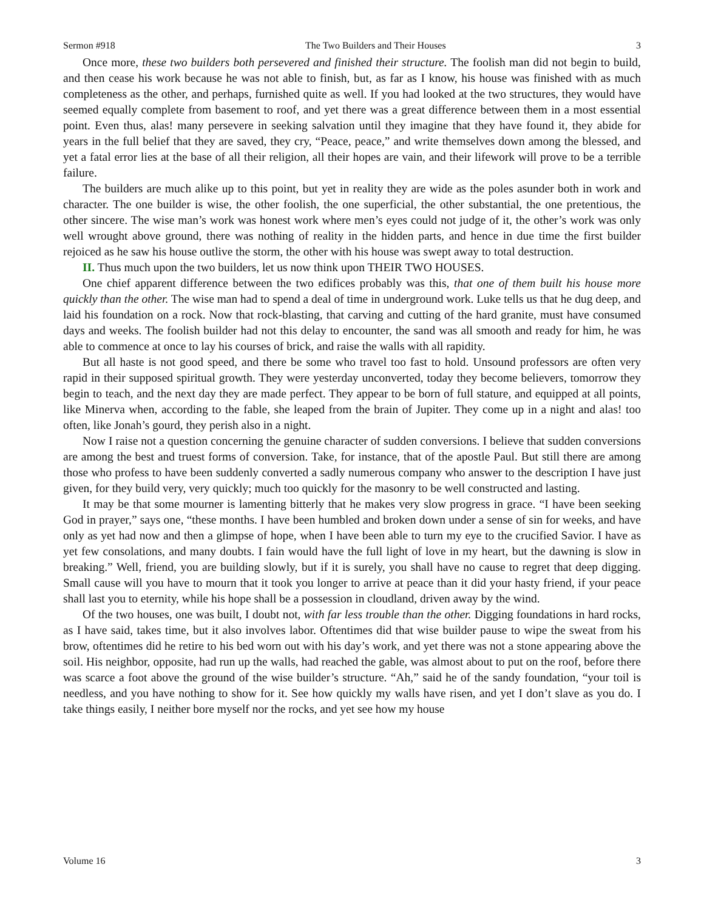Sermon #918 The Two Builders and Their Houses 3
Once more, these two builders both persevered and finished their structure. The foolish man did not begin to build, and then cease his work because he was not able to finish, but, as far as I know, his house was finished with as much completeness as the other, and perhaps, furnished quite as well. If you had looked at the two structures, they would have seemed equally complete from basement to roof, and yet there was a great difference between them in a most essential point. Even thus, alas! many persevere in seeking salvation until they imagine that they have found it, they abide for years in the full belief that they are saved, they cry, “Peace, peace,” and write themselves down among the blessed, and yet a fatal error lies at the base of all their religion, all their hopes are vain, and their lifework will prove to be a terrible failure.
The builders are much alike up to this point, but yet in reality they are wide as the poles asunder both in work and character. The one builder is wise, the other foolish, the one superficial, the other substantial, the one pretentious, the other sincere. The wise man’s work was honest work where men’s eyes could not judge of it, the other’s work was only well wrought above ground, there was nothing of reality in the hidden parts, and hence in due time the first builder rejoiced as he saw his house outlive the storm, the other with his house was swept away to total destruction.
II. Thus much upon the two builders, let us now think upon THEIR TWO HOUSES.
One chief apparent difference between the two edifices probably was this, that one of them built his house more quickly than the other. The wise man had to spend a deal of time in underground work. Luke tells us that he dug deep, and laid his foundation on a rock. Now that rock-blasting, that carving and cutting of the hard granite, must have consumed days and weeks. The foolish builder had not this delay to encounter, the sand was all smooth and ready for him, he was able to commence at once to lay his courses of brick, and raise the walls with all rapidity.
But all haste is not good speed, and there be some who travel too fast to hold. Unsound professors are often very rapid in their supposed spiritual growth. They were yesterday unconverted, today they become believers, tomorrow they begin to teach, and the next day they are made perfect. They appear to be born of full stature, and equipped at all points, like Minerva when, according to the fable, she leaped from the brain of Jupiter. They come up in a night and alas! too often, like Jonah’s gourd, they perish also in a night.
Now I raise not a question concerning the genuine character of sudden conversions. I believe that sudden conversions are among the best and truest forms of conversion. Take, for instance, that of the apostle Paul. But still there are among those who profess to have been suddenly converted a sadly numerous company who answer to the description I have just given, for they build very, very quickly; much too quickly for the masonry to be well constructed and lasting.
It may be that some mourner is lamenting bitterly that he makes very slow progress in grace. “I have been seeking God in prayer,” says one, “these months. I have been humbled and broken down under a sense of sin for weeks, and have only as yet had now and then a glimpse of hope, when I have been able to turn my eye to the crucified Savior. I have as yet few consolations, and many doubts. I fain would have the full light of love in my heart, but the dawning is slow in breaking.” Well, friend, you are building slowly, but if it is surely, you shall have no cause to regret that deep digging. Small cause will you have to mourn that it took you longer to arrive at peace than it did your hasty friend, if your peace shall last you to eternity, while his hope shall be a possession in cloudland, driven away by the wind.
Of the two houses, one was built, I doubt not, with far less trouble than the other. Digging foundations in hard rocks, as I have said, takes time, but it also involves labor. Oftentimes did that wise builder pause to wipe the sweat from his brow, oftentimes did he retire to his bed worn out with his day’s work, and yet there was not a stone appearing above the soil. His neighbor, opposite, had run up the walls, had reached the gable, was almost about to put on the roof, before there was scarce a foot above the ground of the wise builder’s structure. “Ah,” said he of the sandy foundation, “your toil is needless, and you have nothing to show for it. See how quickly my walls have risen, and yet I don’t slave as you do. I take things easily, I neither bore myself nor the rocks, and yet see how my house
Volume 16 3